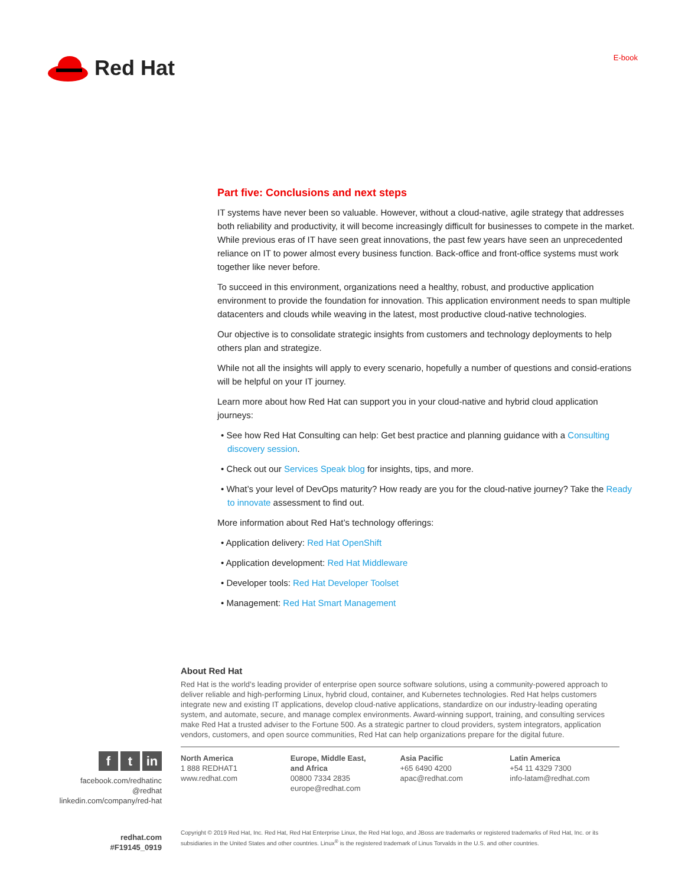Red Hat
E-book
Part five: Conclusions and next steps
IT systems have never been so valuable. However, without a cloud-native, agile strategy that addresses both reliability and productivity, it will become increasingly difficult for businesses to compete in the market. While previous eras of IT have seen great innovations, the past few years have seen an unprecedented reliance on IT to power almost every business function. Back-office and front-office systems must work together like never before.
To succeed in this environment, organizations need a healthy, robust, and productive application environment to provide the foundation for innovation. This application environment needs to span multiple datacenters and clouds while weaving in the latest, most productive cloud-native technologies.
Our objective is to consolidate strategic insights from customers and technology deployments to help others plan and strategize.
While not all the insights will apply to every scenario, hopefully a number of questions and consid-erations will be helpful on your IT journey.
Learn more about how Red Hat can support you in your cloud-native and hybrid cloud application journeys:
• See how Red Hat Consulting can help: Get best practice and planning guidance with a Consulting discovery session.
• Check out our Services Speak blog for insights, tips, and more.
• What’s your level of DevOps maturity? How ready are you for the cloud-native journey? Take the Ready to innovate assessment to find out.
More information about Red Hat’s technology offerings:
• Application delivery: Red Hat OpenShift
• Application development: Red Hat Middleware
• Developer tools: Red Hat Developer Toolset
• Management: Red Hat Smart Management
ft in
facebook.com/redhatinc
@redhat
linkedin.com/company/red-hat
redhat.com
#F19145_0919
About Red Hat
Red Hat is the world’s leading provider of enterprise open source software solutions, using a community-powered approach to deliver reliable and high-performing Linux, hybrid cloud, container, and Kubernetes technologies. Red Hat helps customers integrate new and existing IT applications, develop cloud-native applications, standardize on our industry-leading operating system, and automate, secure, and manage complex environments. Award-winning support, training, and consulting services make Red Hat a trusted adviser to the Fortune 500. As a strategic partner to cloud providers, system integrators, application vendors, customers, and open source communities, Red Hat can help organizations prepare for the digital future.
North America
1 888 REDHAT1
www.redhat.com
Europe, Middle East,
and Africa
00800 7334 2835
europe@redhat.com
Asia Pacific
+65 6490 4200
apac@redhat.com
Latin America
+54 11 4329 7300
info-latam@redhat.com
Copyright © 2019 Red Hat, Inc. Red Hat, Red Hat Enterprise Linux, the Red Hat logo, and JBoss are trademarks or registered trademarks of Red Hat, Inc. or its subsidiaries in the United States and other countries. Linux<sup>®</sup> is the registered trademark of Linus Torvalds in the U.S. and other countries.